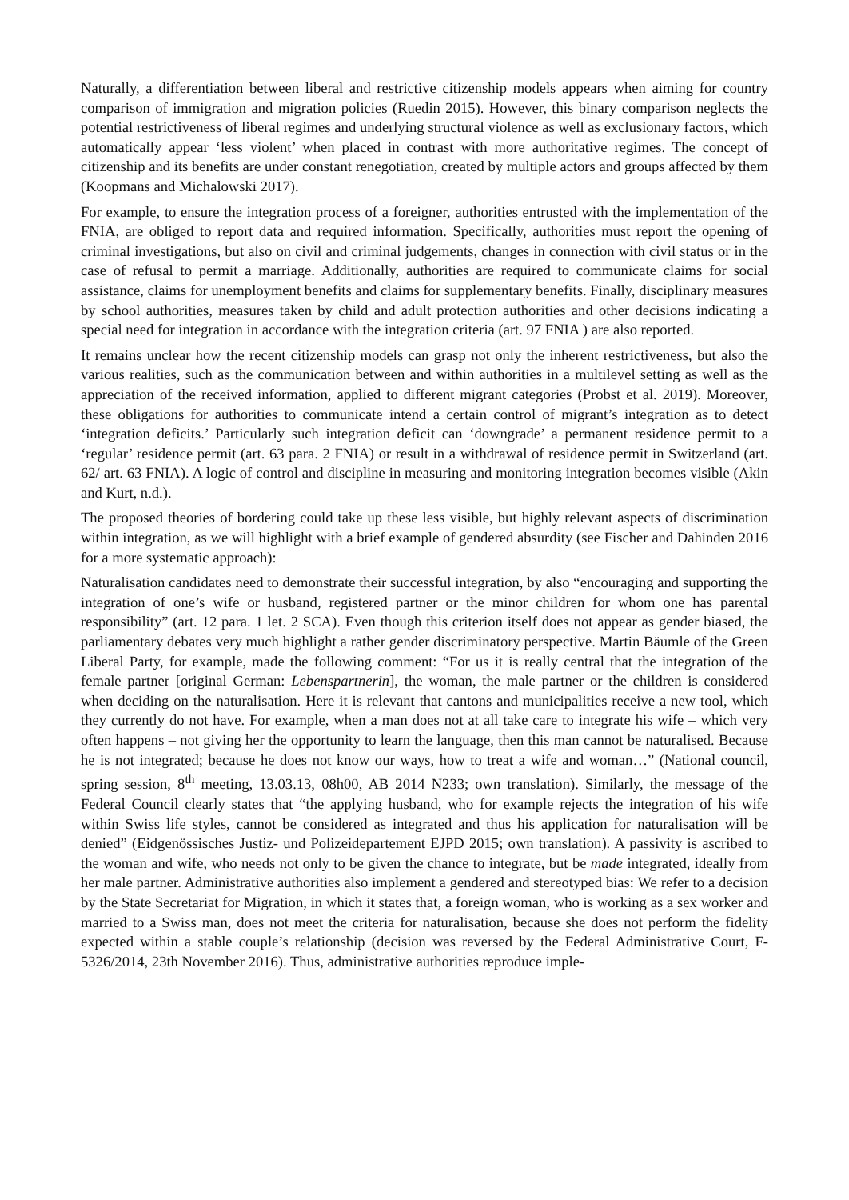Naturally, a differentiation between liberal and restrictive citizenship models appears when aiming for country comparison of immigration and migration policies (Ruedin 2015). However, this binary comparison neglects the potential restrictiveness of liberal regimes and underlying structural violence as well as exclusionary factors, which automatically appear ‘less violent’ when placed in contrast with more authoritative regimes. The concept of citizenship and its benefits are under constant renegotiation, created by multiple actors and groups affected by them (Koopmans and Michalowski 2017).
For example, to ensure the integration process of a foreigner, authorities entrusted with the implementation of the FNIA, are obliged to report data and required information. Specifically, authorities must report the opening of criminal investigations, but also on civil and criminal judgements, changes in connection with civil status or in the case of refusal to permit a marriage. Additionally, authorities are required to communicate claims for social assistance, claims for unemployment benefits and claims for supplementary benefits. Finally, disciplinary measures by school authorities, measures taken by child and adult protection authorities and other decisions indicating a special need for integration in accordance with the integration criteria (art. 97 FNIA ) are also reported.
It remains unclear how the recent citizenship models can grasp not only the inherent restrictiveness, but also the various realities, such as the communication between and within authorities in a multilevel setting as well as the appreciation of the received information, applied to different migrant categories (Probst et al. 2019). Moreover, these obligations for authorities to communicate intend a certain control of migrant’s integration as to detect ‘integration deficits.’ Particularly such integration deficit can ‘downgrade’ a permanent residence permit to a ‘regular’ residence permit (art. 63 para. 2 FNIA) or result in a withdrawal of residence permit in Switzerland (art. 62/ art. 63 FNIA). A logic of control and discipline in measuring and monitoring integration becomes visible (Akin and Kurt, n.d.).
The proposed theories of bordering could take up these less visible, but highly relevant aspects of discrimination within integration, as we will highlight with a brief example of gendered absurdity (see Fischer and Dahinden 2016 for a more systematic approach):
Naturalisation candidates need to demonstrate their successful integration, by also “encouraging and supporting the integration of one’s wife or husband, registered partner or the minor children for whom one has parental responsibility” (art. 12 para. 1 let. 2 SCA). Even though this criterion itself does not appear as gender biased, the parliamentary debates very much highlight a rather gender discriminatory perspective. Martin Bäumle of the Green Liberal Party, for example, made the following comment: “For us it is really central that the integration of the female partner [original German: Lebenspartnerin], the woman, the male partner or the children is considered when deciding on the naturalisation. Here it is relevant that cantons and municipalities receive a new tool, which they currently do not have. For example, when a man does not at all take care to integrate his wife – which very often happens – not giving her the opportunity to learn the language, then this man cannot be naturalised. Because he is not integrated; because he does not know our ways, how to treat a wife and woman…” (National council, spring session, 8<sup>th</sup> meeting, 13.03.13, 08h00, AB 2014 N233; own translation). Similarly, the message of the Federal Council clearly states that “the applying husband, who for example rejects the integration of his wife within Swiss life styles, cannot be considered as integrated and thus his application for naturalisation will be denied” (Eidgenössisches Justiz- und Polizeidepartement EJPD 2015; own translation). A passivity is ascribed to the woman and wife, who needs not only to be given the chance to integrate, but be made integrated, ideally from her male partner. Administrative authorities also implement a gendered and stereotyped bias: We refer to a decision by the State Secretariat for Migration, in which it states that, a foreign woman, who is working as a sex worker and married to a Swiss man, does not meet the criteria for naturalisation, because she does not perform the fidelity expected within a stable couple’s relationship (decision was reversed by the Federal Administrative Court, F-5326/2014, 23th November 2016). Thus, administrative authorities reproduce imple-